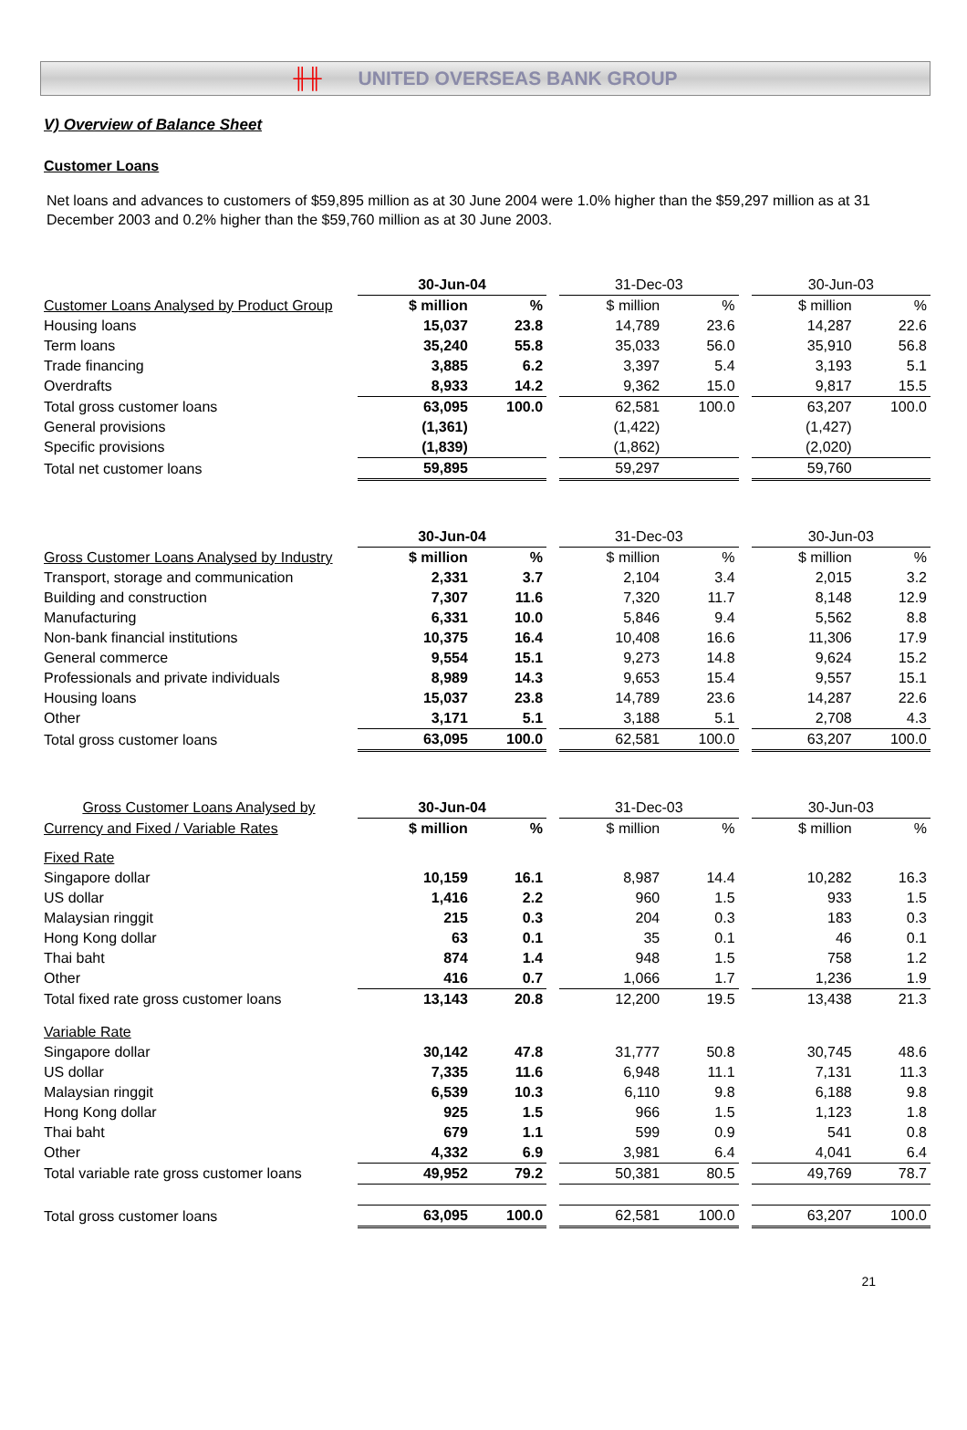╫╫ UNITED OVERSEAS BANK GROUP
V) Overview of Balance Sheet
Customer Loans
Net loans and advances to customers of $59,895 million as at 30 June 2004 were 1.0% higher than the $59,297 million as at 31 December 2003 and 0.2% higher than the $59,760 million as at 30 June 2003.
| | 30-Jun-04 | | | 31-Dec-03 | | | 30-Jun-03 | |
| --- | --- | --- | --- | --- | --- | --- | --- | --- |
| Customer Loans Analysed by Product Group | $ million | % | | $ million | % | | $ million | % |
| Housing loans | 15,037 | 23.8 | | 14,789 | 23.6 | | 14,287 | 22.6 |
| Term loans | 35,240 | 55.8 | | 35,033 | 56.0 | | 35,910 | 56.8 |
| Trade financing | 3,885 | 6.2 | | 3,397 | 5.4 | | 3,193 | 5.1 |
| Overdrafts | 8,933 | 14.2 | | 9,362 | 15.0 | | 9,817 | 15.5 |
| Total gross customer loans | 63,095 | 100.0 | | 62,581 | 100.0 | | 63,207 | 100.0 |
| General provisions | (1,361) | | | (1,422) | | | (1,427) | |
| Specific provisions | (1,839) | | | (1,862) | | | (2,020) | |
| Total net customer loans | 59,895 | | | 59,297 | | | 59,760 | |
| | 30-Jun-04 | | | 31-Dec-03 | | | 30-Jun-03 | |
| --- | --- | --- | --- | --- | --- | --- | --- | --- |
| Gross Customer Loans Analysed by Industry | $ million | % | | $ million | % | | $ million | % |
| Transport, storage and communication | 2,331 | 3.7 | | 2,104 | 3.4 | | 2,015 | 3.2 |
| Building and construction | 7,307 | 11.6 | | 7,320 | 11.7 | | 8,148 | 12.9 |
| Manufacturing | 6,331 | 10.0 | | 5,846 | 9.4 | | 5,562 | 8.8 |
| Non-bank financial institutions | 10,375 | 16.4 | | 10,408 | 16.6 | | 11,306 | 17.9 |
| General commerce | 9,554 | 15.1 | | 9,273 | 14.8 | | 9,624 | 15.2 |
| Professionals and private individuals | 8,989 | 14.3 | | 9,653 | 15.4 | | 9,557 | 15.1 |
| Housing loans | 15,037 | 23.8 | | 14,789 | 23.6 | | 14,287 | 22.6 |
| Other | 3,171 | 5.1 | | 3,188 | 5.1 | | 2,708 | 4.3 |
| Total gross customer loans | 63,095 | 100.0 | | 62,581 | 100.0 | | 63,207 | 100.0 |
| Gross Customer Loans Analysed by | 30-Jun-04 | | | 31-Dec-03 | | | 30-Jun-03 | |
| --- | --- | --- | --- | --- | --- | --- | --- | --- |
| Currency and Fixed / Variable Rates | $ million | % | | $ million | % | | $ million | % |
| Fixed Rate | | | | | | | | |
| Singapore dollar | 10,159 | 16.1 | | 8,987 | 14.4 | | 10,282 | 16.3 |
| US dollar | 1,416 | 2.2 | | 960 | 1.5 | | 933 | 1.5 |
| Malaysian ringgit | 215 | 0.3 | | 204 | 0.3 | | 183 | 0.3 |
| Hong Kong dollar | 63 | 0.1 | | 35 | 0.1 | | 46 | 0.1 |
| Thai baht | 874 | 1.4 | | 948 | 1.5 | | 758 | 1.2 |
| Other | 416 | 0.7 | | 1,066 | 1.7 | | 1,236 | 1.9 |
| Total fixed rate gross customer loans | 13,143 | 20.8 | | 12,200 | 19.5 | | 13,438 | 21.3 |
| Variable Rate | | | | | | | | |
| Singapore dollar | 30,142 | 47.8 | | 31,777 | 50.8 | | 30,745 | 48.6 |
| US dollar | 7,335 | 11.6 | | 6,948 | 11.1 | | 7,131 | 11.3 |
| Malaysian ringgit | 6,539 | 10.3 | | 6,110 | 9.8 | | 6,188 | 9.8 |
| Hong Kong dollar | 925 | 1.5 | | 966 | 1.5 | | 1,123 | 1.8 |
| Thai baht | 679 | 1.1 | | 599 | 0.9 | | 541 | 0.8 |
| Other | 4,332 | 6.9 | | 3,981 | 6.4 | | 4,041 | 6.4 |
| Total variable rate gross customer loans | 49,952 | 79.2 | | 50,381 | 80.5 | | 49,769 | 78.7 |
| Total gross customer loans | 63,095 | 100.0 | | 62,581 | 100.0 | | 63,207 | 100.0 |
21